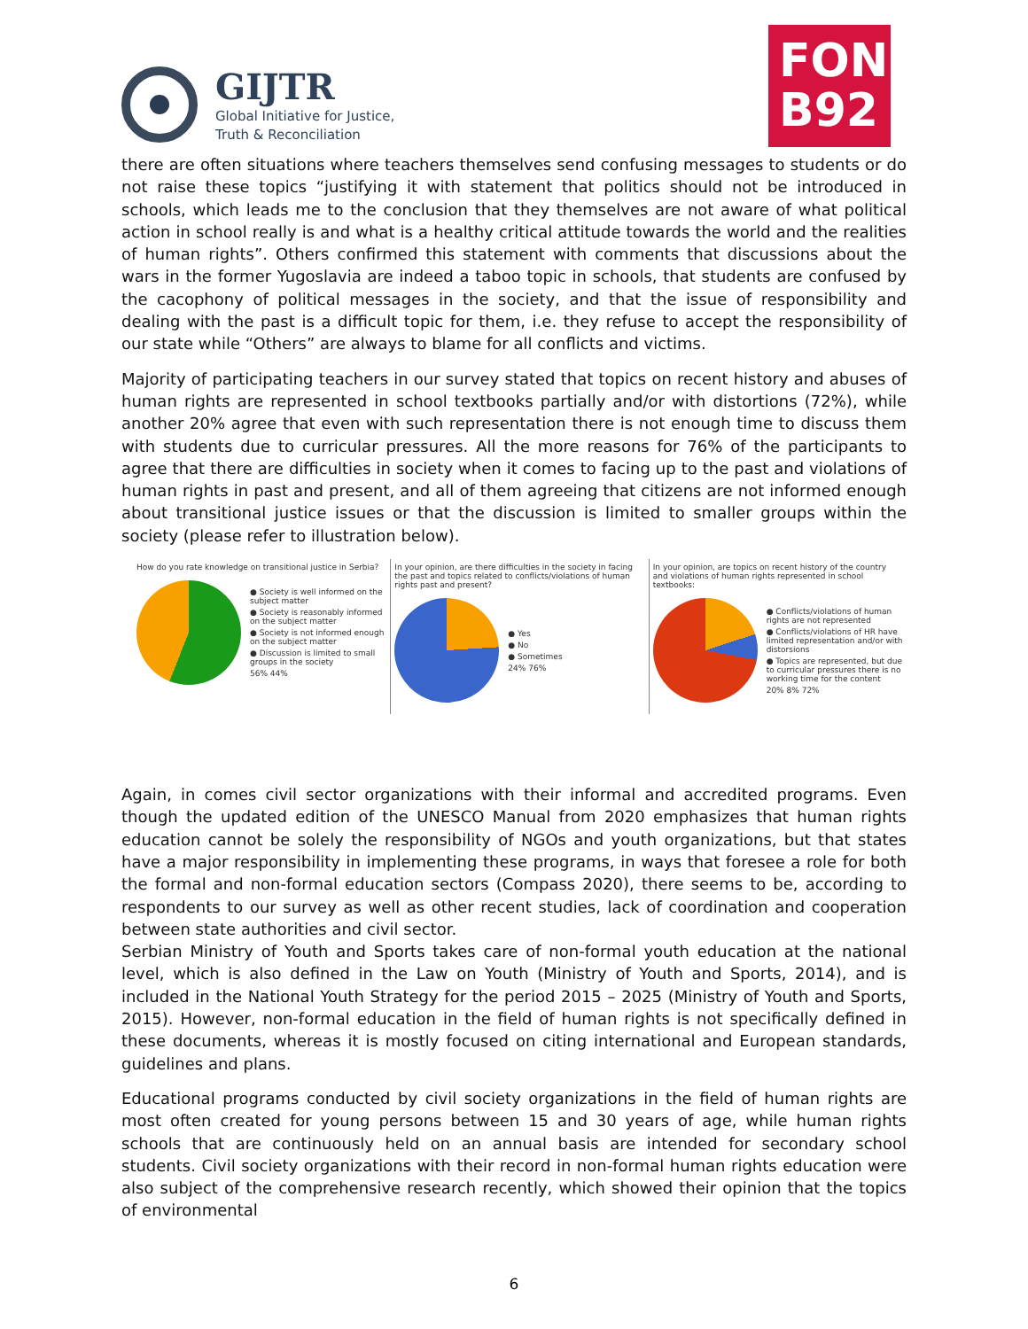GIJTR
Global Initiative for Justice,
Truth & Reconciliation
FOND
B92
there are often situations where teachers themselves send confusing messages to students or do not raise these topics “justifying it with statement that politics should not be introduced in schools, which leads me to the conclusion that they themselves are not aware of what political action in school really is and what is a healthy critical attitude towards the world and the realities of human rights”. Others confirmed this statement with comments that discussions about the wars in the former Yugoslavia are indeed a taboo topic in schools, that students are confused by the cacophony of political messages in the society, and that the issue of responsibility and dealing with the past is a difficult topic for them, i.e. they refuse to accept the responsibility of our state while “Others” are always to blame for all conflicts and victims.
Majority of participating teachers in our survey stated that topics on recent history and abuses of human rights are represented in school textbooks partially and/or with distortions (72%), while another 20% agree that even with such representation there is not enough time to discuss them with students due to curricular pressures. All the more reasons for 76% of the participants to agree that there are difficulties in society when it comes to facing up to the past and violations of human rights in past and present, and all of them agreeing that citizens are not informed enough about transitional justice issues or that the discussion is limited to smaller groups within the society (please refer to illustration below).
How do you rate knowledge on transitional justice in Serbia?
● Society is well informed on the subject matter
● Society is reasonably informed on the subject matter
● Society is not informed enough on the subject matter
● Discussion is limited to small groups in the society
56% 44%
In your opinion, are there difficulties in the society in facing the past and topics related to conflicts/violations of human rights past and present?
● Yes
● No
● Sometimes
24% 76%
In your opinion, are topics on recent history of the country and violations of human rights represented in school textbooks:
● Conflicts/violations of human rights are not represented
● Conflicts/violations of HR have limited representation and/or with distorsions
● Topics are represented, but due to curricular pressures there is no working time for the content
20% 8% 72%
Again, in comes civil sector organizations with their informal and accredited programs. Even though the updated edition of the UNESCO Manual from 2020 emphasizes that human rights education cannot be solely the responsibility of NGOs and youth organizations, but that states have a major responsibility in implementing these programs, in ways that foresee a role for both the formal and non-formal education sectors (Compass 2020), there seems to be, according to respondents to our survey as well as other recent studies, lack of coordination and cooperation between state authorities and civil sector.
Serbian Ministry of Youth and Sports takes care of non-formal youth education at the national level, which is also defined in the Law on Youth (Ministry of Youth and Sports, 2014), and is included in the National Youth Strategy for the period 2015 – 2025 (Ministry of Youth and Sports, 2015). However, non-formal education in the field of human rights is not specifically defined in these documents, whereas it is mostly focused on citing international and European standards, guidelines and plans.
Educational programs conducted by civil society organizations in the field of human rights are most often created for young persons between 15 and 30 years of age, while human rights schools that are continuously held on an annual basis are intended for secondary school students. Civil society organizations with their record in non-formal human rights education were also subject of the comprehensive research recently, which showed their opinion that the topics of environmental
6